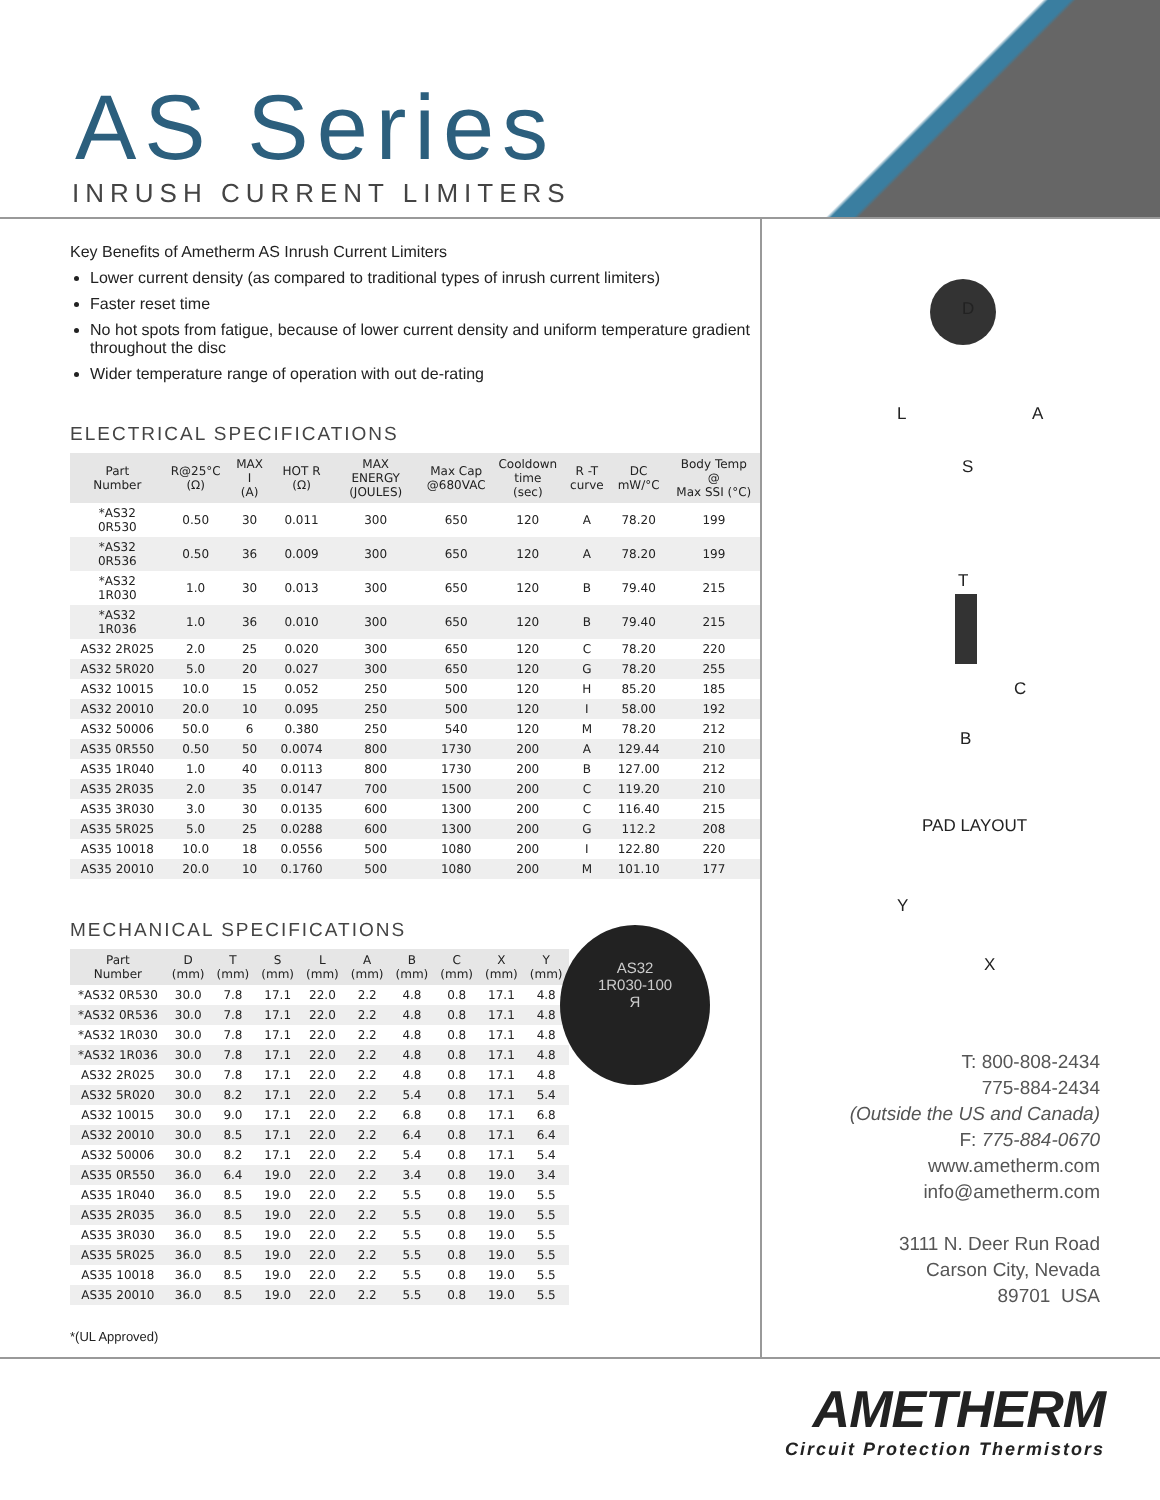AS Series
INRUSH CURRENT LIMITERS
Key Benefits of Ametherm AS Inrush Current Limiters
Lower current density (as compared to traditional types of inrush current limiters)
Faster reset time
No hot spots from fatigue, because of lower current density and uniform temperature gradient throughout the disc
Wider temperature range of operation with out de-rating
ELECTRICAL SPECIFICATIONS
| Part Number | R@25°C (Ω) | MAX I (A) | HOT R (Ω) | MAX ENERGY (JOULES) | Max Cap @680VAC | Cooldown time (sec) | R -T curve | DC mW/°C | Body Temp @ Max SSI (°C) |
| --- | --- | --- | --- | --- | --- | --- | --- | --- | --- |
| *AS32 0R530 | 0.50 | 30 | 0.011 | 300 | 650 | 120 | A | 78.20 | 199 |
| *AS32 0R536 | 0.50 | 36 | 0.009 | 300 | 650 | 120 | A | 78.20 | 199 |
| *AS32 1R030 | 1.0 | 30 | 0.013 | 300 | 650 | 120 | B | 79.40 | 215 |
| *AS32 1R036 | 1.0 | 36 | 0.010 | 300 | 650 | 120 | B | 79.40 | 215 |
| AS32 2R025 | 2.0 | 25 | 0.020 | 300 | 650 | 120 | C | 78.20 | 220 |
| AS32 5R020 | 5.0 | 20 | 0.027 | 300 | 650 | 120 | G | 78.20 | 255 |
| AS32 10015 | 10.0 | 15 | 0.052 | 250 | 500 | 120 | H | 85.20 | 185 |
| AS32 20010 | 20.0 | 10 | 0.095 | 250 | 500 | 120 | I | 58.00 | 192 |
| AS32 50006 | 50.0 | 6 | 0.380 | 250 | 540 | 120 | M | 78.20 | 212 |
| AS35 0R550 | 0.50 | 50 | 0.0074 | 800 | 1730 | 200 | A | 129.44 | 210 |
| AS35 1R040 | 1.0 | 40 | 0.0113 | 800 | 1730 | 200 | B | 127.00 | 212 |
| AS35 2R035 | 2.0 | 35 | 0.0147 | 700 | 1500 | 200 | C | 119.20 | 210 |
| AS35 3R030 | 3.0 | 30 | 0.0135 | 600 | 1300 | 200 | C | 116.40 | 215 |
| AS35 5R025 | 5.0 | 25 | 0.0288 | 600 | 1300 | 200 | G | 112.2 | 208 |
| AS35 10018 | 10.0 | 18 | 0.0556 | 500 | 1080 | 200 | I | 122.80 | 220 |
| AS35 20010 | 20.0 | 10 | 0.1760 | 500 | 1080 | 200 | M | 101.10 | 177 |
MECHANICAL SPECIFICATIONS
| Part Number | D (mm) | T (mm) | S (mm) | L (mm) | A (mm) | B (mm) | C (mm) | X (mm) | Y (mm) |
| --- | --- | --- | --- | --- | --- | --- | --- | --- | --- |
| *AS32 0R530 | 30.0 | 7.8 | 17.1 | 22.0 | 2.2 | 4.8 | 0.8 | 17.1 | 4.8 |
| *AS32 0R536 | 30.0 | 7.8 | 17.1 | 22.0 | 2.2 | 4.8 | 0.8 | 17.1 | 4.8 |
| *AS32 1R030 | 30.0 | 7.8 | 17.1 | 22.0 | 2.2 | 4.8 | 0.8 | 17.1 | 4.8 |
| *AS32 1R036 | 30.0 | 7.8 | 17.1 | 22.0 | 2.2 | 4.8 | 0.8 | 17.1 | 4.8 |
| AS32 2R025 | 30.0 | 7.8 | 17.1 | 22.0 | 2.2 | 4.8 | 0.8 | 17.1 | 4.8 |
| AS32 5R020 | 30.0 | 8.2 | 17.1 | 22.0 | 2.2 | 5.4 | 0.8 | 17.1 | 5.4 |
| AS32 10015 | 30.0 | 9.0 | 17.1 | 22.0 | 2.2 | 6.8 | 0.8 | 17.1 | 6.8 |
| AS32 20010 | 30.0 | 8.5 | 17.1 | 22.0 | 2.2 | 6.4 | 0.8 | 17.1 | 6.4 |
| AS32 50006 | 30.0 | 8.2 | 17.1 | 22.0 | 2.2 | 5.4 | 0.8 | 17.1 | 5.4 |
| AS35 0R550 | 36.0 | 6.4 | 19.0 | 22.0 | 2.2 | 3.4 | 0.8 | 19.0 | 3.4 |
| AS35 1R040 | 36.0 | 8.5 | 19.0 | 22.0 | 2.2 | 5.5 | 0.8 | 19.0 | 5.5 |
| AS35 2R035 | 36.0 | 8.5 | 19.0 | 22.0 | 2.2 | 5.5 | 0.8 | 19.0 | 5.5 |
| AS35 3R030 | 36.0 | 8.5 | 19.0 | 22.0 | 2.2 | 5.5 | 0.8 | 19.0 | 5.5 |
| AS35 5R025 | 36.0 | 8.5 | 19.0 | 22.0 | 2.2 | 5.5 | 0.8 | 19.0 | 5.5 |
| AS35 10018 | 36.0 | 8.5 | 19.0 | 22.0 | 2.2 | 5.5 | 0.8 | 19.0 | 5.5 |
| AS35 20010 | 36.0 | 8.5 | 19.0 | 22.0 | 2.2 | 5.5 | 0.8 | 19.0 | 5.5 |
*(UL Approved)
D
L A
S
T
C
B
PAD LAYOUT
Y
X
T: 800-808-2434
775-884-2434
(Outside the US and Canada)
F: 775-884-0670
www.ametherm.com
info@ametherm.com
3111 N. Deer Run Road
Carson City, Nevada
89701 USA
AS32
1R030-100
Я
AMETHERM
Circuit Protection Thermistors